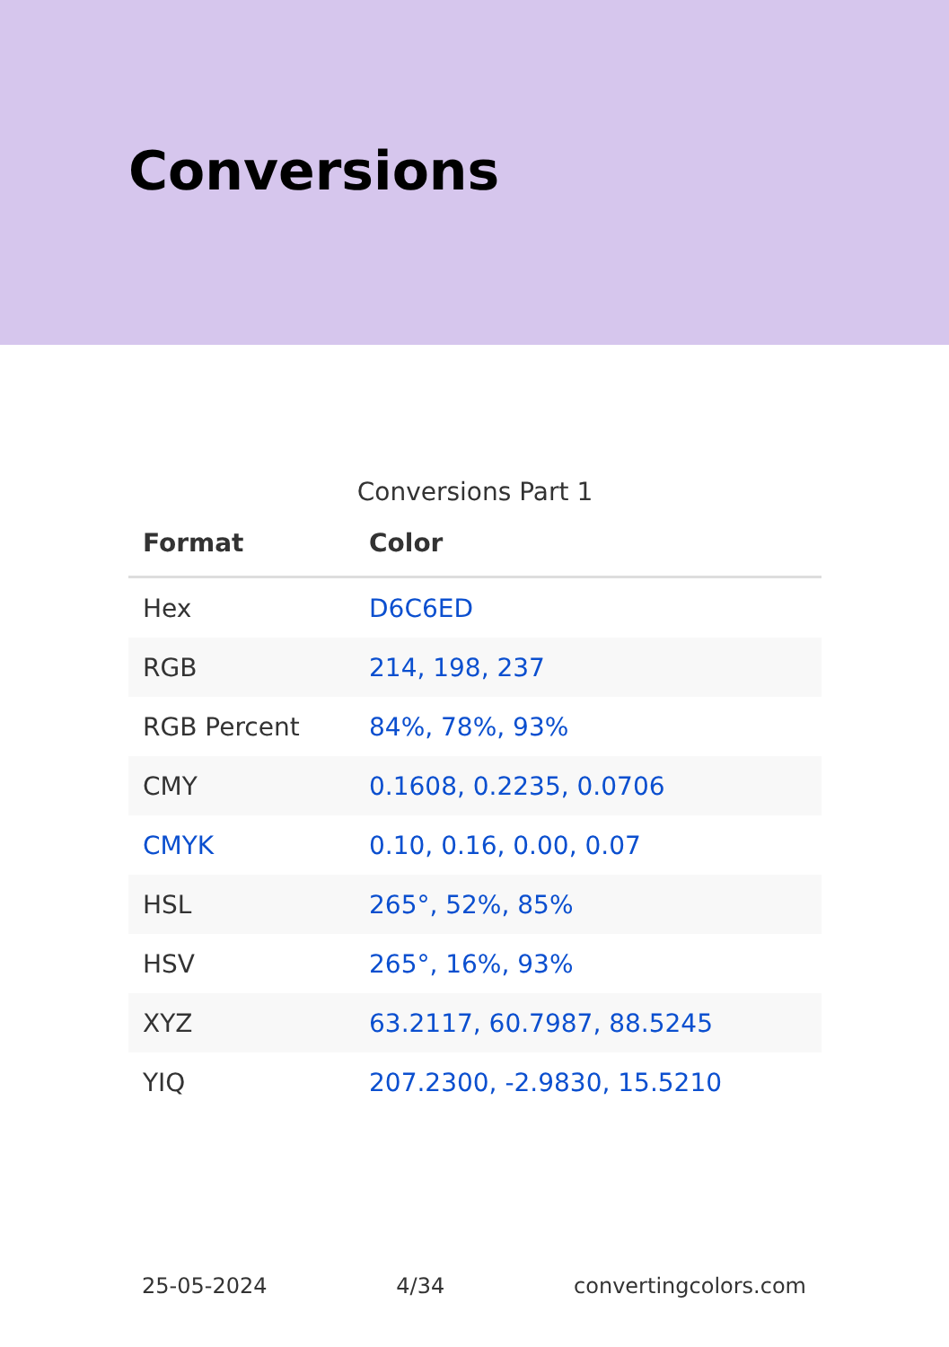Conversions
Conversions Part 1
| Format | Color |
| --- | --- |
| Hex | D6C6ED |
| RGB | 214, 198, 237 |
| RGB Percent | 84%, 78%, 93% |
| CMY | 0.1608, 0.2235, 0.0706 |
| CMYK | 0.10, 0.16, 0.00, 0.07 |
| HSL | 265°, 52%, 85% |
| HSV | 265°, 16%, 93% |
| XYZ | 63.2117, 60.7987, 88.5245 |
| YIQ | 207.2300, -2.9830, 15.5210 |
25-05-2024 4/34 convertingcolors.com